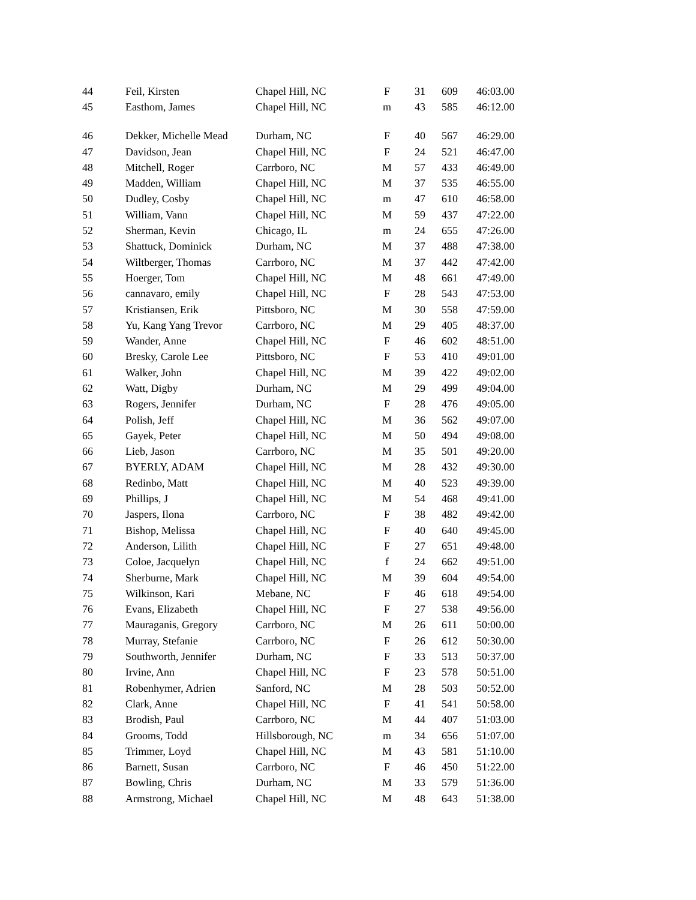| 44 | Feil, Kirsten | Chapel Hill, NC | F | 31 | 609 | 46:03.00 |
| 45 | Easthom, James | Chapel Hill, NC | m | 43 | 585 | 46:12.00 |
| 46 | Dekker, Michelle Mead | Durham, NC | F | 40 | 567 | 46:29.00 |
| 47 | Davidson, Jean | Chapel Hill, NC | F | 24 | 521 | 46:47.00 |
| 48 | Mitchell, Roger | Carrboro, NC | M | 57 | 433 | 46:49.00 |
| 49 | Madden, William | Chapel Hill, NC | M | 37 | 535 | 46:55.00 |
| 50 | Dudley, Cosby | Chapel Hill, NC | m | 47 | 610 | 46:58.00 |
| 51 | William, Vann | Chapel Hill, NC | M | 59 | 437 | 47:22.00 |
| 52 | Sherman, Kevin | Chicago, IL | m | 24 | 655 | 47:26.00 |
| 53 | Shattuck, Dominick | Durham, NC | M | 37 | 488 | 47:38.00 |
| 54 | Wiltberger, Thomas | Carrboro, NC | M | 37 | 442 | 47:42.00 |
| 55 | Hoerger, Tom | Chapel Hill, NC | M | 48 | 661 | 47:49.00 |
| 56 | cannavaro, emily | Chapel Hill, NC | F | 28 | 543 | 47:53.00 |
| 57 | Kristiansen, Erik | Pittsboro, NC | M | 30 | 558 | 47:59.00 |
| 58 | Yu, Kang Yang Trevor | Carrboro, NC | M | 29 | 405 | 48:37.00 |
| 59 | Wander, Anne | Chapel Hill, NC | F | 46 | 602 | 48:51.00 |
| 60 | Bresky, Carole Lee | Pittsboro, NC | F | 53 | 410 | 49:01.00 |
| 61 | Walker, John | Chapel Hill, NC | M | 39 | 422 | 49:02.00 |
| 62 | Watt, Digby | Durham, NC | M | 29 | 499 | 49:04.00 |
| 63 | Rogers, Jennifer | Durham, NC | F | 28 | 476 | 49:05.00 |
| 64 | Polish, Jeff | Chapel Hill, NC | M | 36 | 562 | 49:07.00 |
| 65 | Gayek, Peter | Chapel Hill, NC | M | 50 | 494 | 49:08.00 |
| 66 | Lieb, Jason | Carrboro, NC | M | 35 | 501 | 49:20.00 |
| 67 | BYERLY, ADAM | Chapel Hill, NC | M | 28 | 432 | 49:30.00 |
| 68 | Redinbo, Matt | Chapel Hill, NC | M | 40 | 523 | 49:39.00 |
| 69 | Phillips, J | Chapel Hill, NC | M | 54 | 468 | 49:41.00 |
| 70 | Jaspers, Ilona | Carrboro, NC | F | 38 | 482 | 49:42.00 |
| 71 | Bishop, Melissa | Chapel Hill, NC | F | 40 | 640 | 49:45.00 |
| 72 | Anderson, Lilith | Chapel Hill, NC | F | 27 | 651 | 49:48.00 |
| 73 | Coloe, Jacquelyn | Chapel Hill, NC | f | 24 | 662 | 49:51.00 |
| 74 | Sherburne, Mark | Chapel Hill, NC | M | 39 | 604 | 49:54.00 |
| 75 | Wilkinson, Kari | Mebane, NC | F | 46 | 618 | 49:54.00 |
| 76 | Evans, Elizabeth | Chapel Hill, NC | F | 27 | 538 | 49:56.00 |
| 77 | Mauraganis, Gregory | Carrboro, NC | M | 26 | 611 | 50:00.00 |
| 78 | Murray, Stefanie | Carrboro, NC | F | 26 | 612 | 50:30.00 |
| 79 | Southworth, Jennifer | Durham, NC | F | 33 | 513 | 50:37.00 |
| 80 | Irvine, Ann | Chapel Hill, NC | F | 23 | 578 | 50:51.00 |
| 81 | Robenhymer, Adrien | Sanford, NC | M | 28 | 503 | 50:52.00 |
| 82 | Clark, Anne | Chapel Hill, NC | F | 41 | 541 | 50:58.00 |
| 83 | Brodish, Paul | Carrboro, NC | M | 44 | 407 | 51:03.00 |
| 84 | Grooms, Todd | Hillsborough, NC | m | 34 | 656 | 51:07.00 |
| 85 | Trimmer, Loyd | Chapel Hill, NC | M | 43 | 581 | 51:10.00 |
| 86 | Barnett, Susan | Carrboro, NC | F | 46 | 450 | 51:22.00 |
| 87 | Bowling, Chris | Durham, NC | M | 33 | 579 | 51:36.00 |
| 88 | Armstrong, Michael | Chapel Hill, NC | M | 48 | 643 | 51:38.00 |